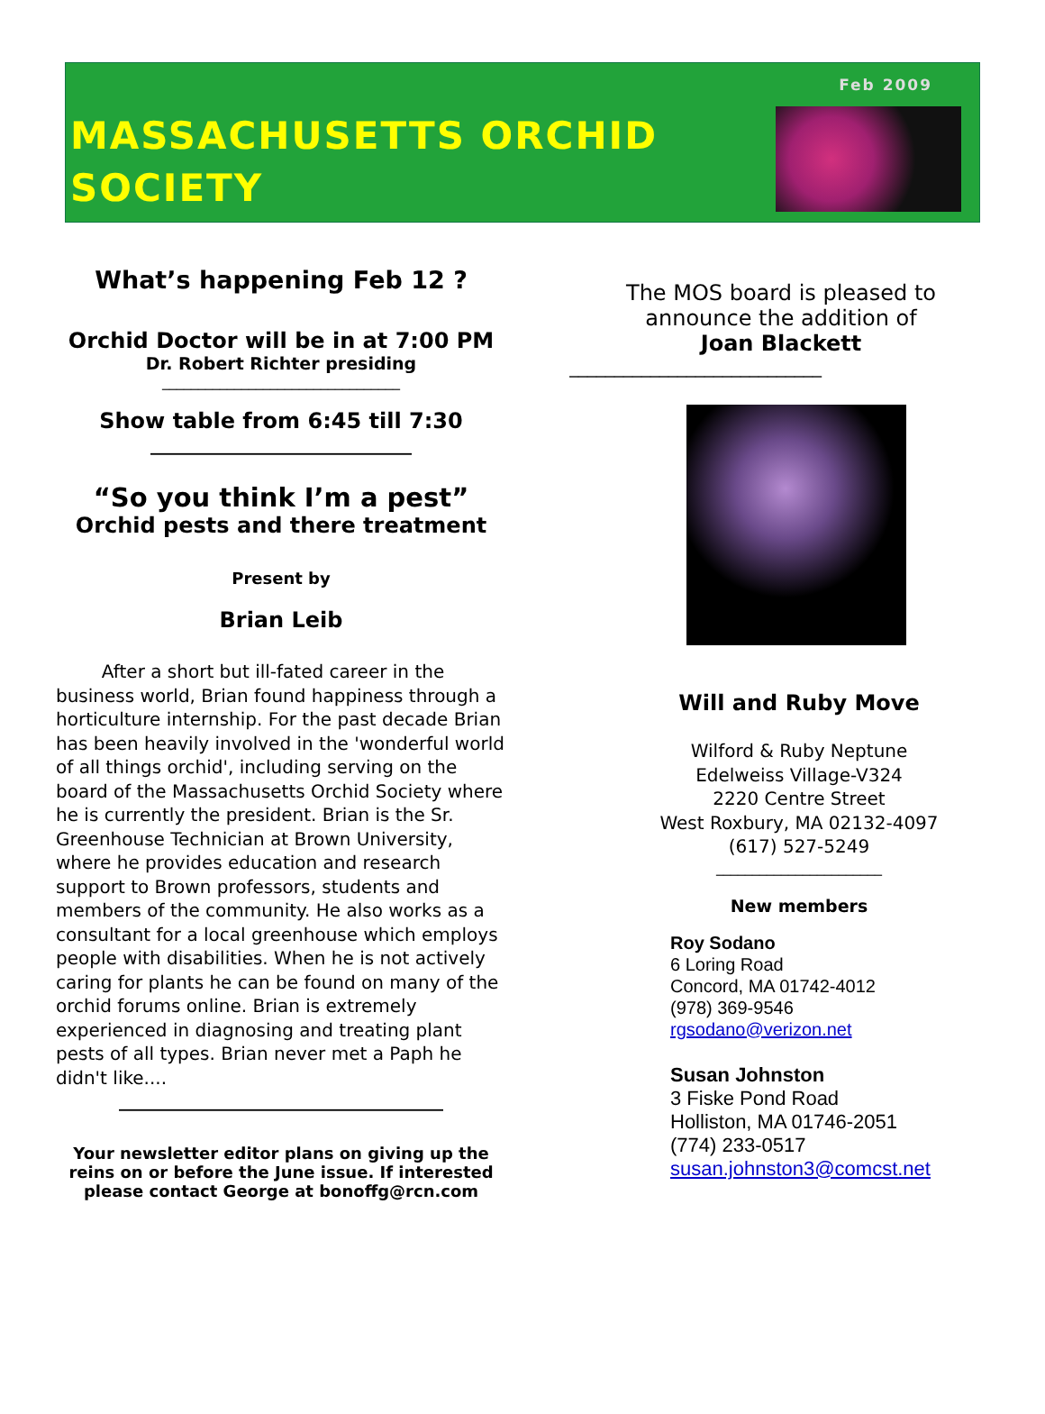Feb 2009
MASSACHUSETTS ORCHID
SOCIETY
What’s happening Feb 12 ?
Orchid Doctor will be in at 7:00 PM
Dr. Robert Richter presiding
_________________________________
Show table from 6:45 till 7:30
_____________________________
“So you think I’m a pest”
Orchid pests and there treatment
Present by
Brian Leib
After a short but ill-fated career in the business world, Brian found happiness through a horticulture internship. For the past decade Brian has been heavily involved in the 'wonderful world of all things orchid', including serving on the board of the Massachusetts Orchid Society where he is currently the president. Brian is the Sr. Greenhouse Technician at Brown University, where he provides education and research support to Brown professors, students and members of the community. He also works as a consultant for a local greenhouse which employs people with disabilities. When he is not actively caring for plants he can be found on many of the orchid forums online. Brian is extremely experienced in diagnosing and treating plant pests of all types. Brian never met a Paph he didn't like....
____________________________________
Your newsletter editor plans on giving up the reins on or before the June issue. If interested please contact George at bonoffg@rcn.com
The MOS board is pleased to announce the addition of
Joan Blackett
____________________________
Will and Ruby Move
Wilford & Ruby Neptune
Edelweiss Village-V324
2220 Centre Street
West Roxbury, MA 02132-4097
(617) 527-5249
_______________________
New members
Roy Sodano
6 Loring Road
Concord, MA 01742-4012
(978) 369-9546
rgsodano@verizon.net
Susan Johnston
3 Fiske Pond Road
Holliston, MA 01746-2051
(774) 233-0517
susan.johnston3@comcst.net